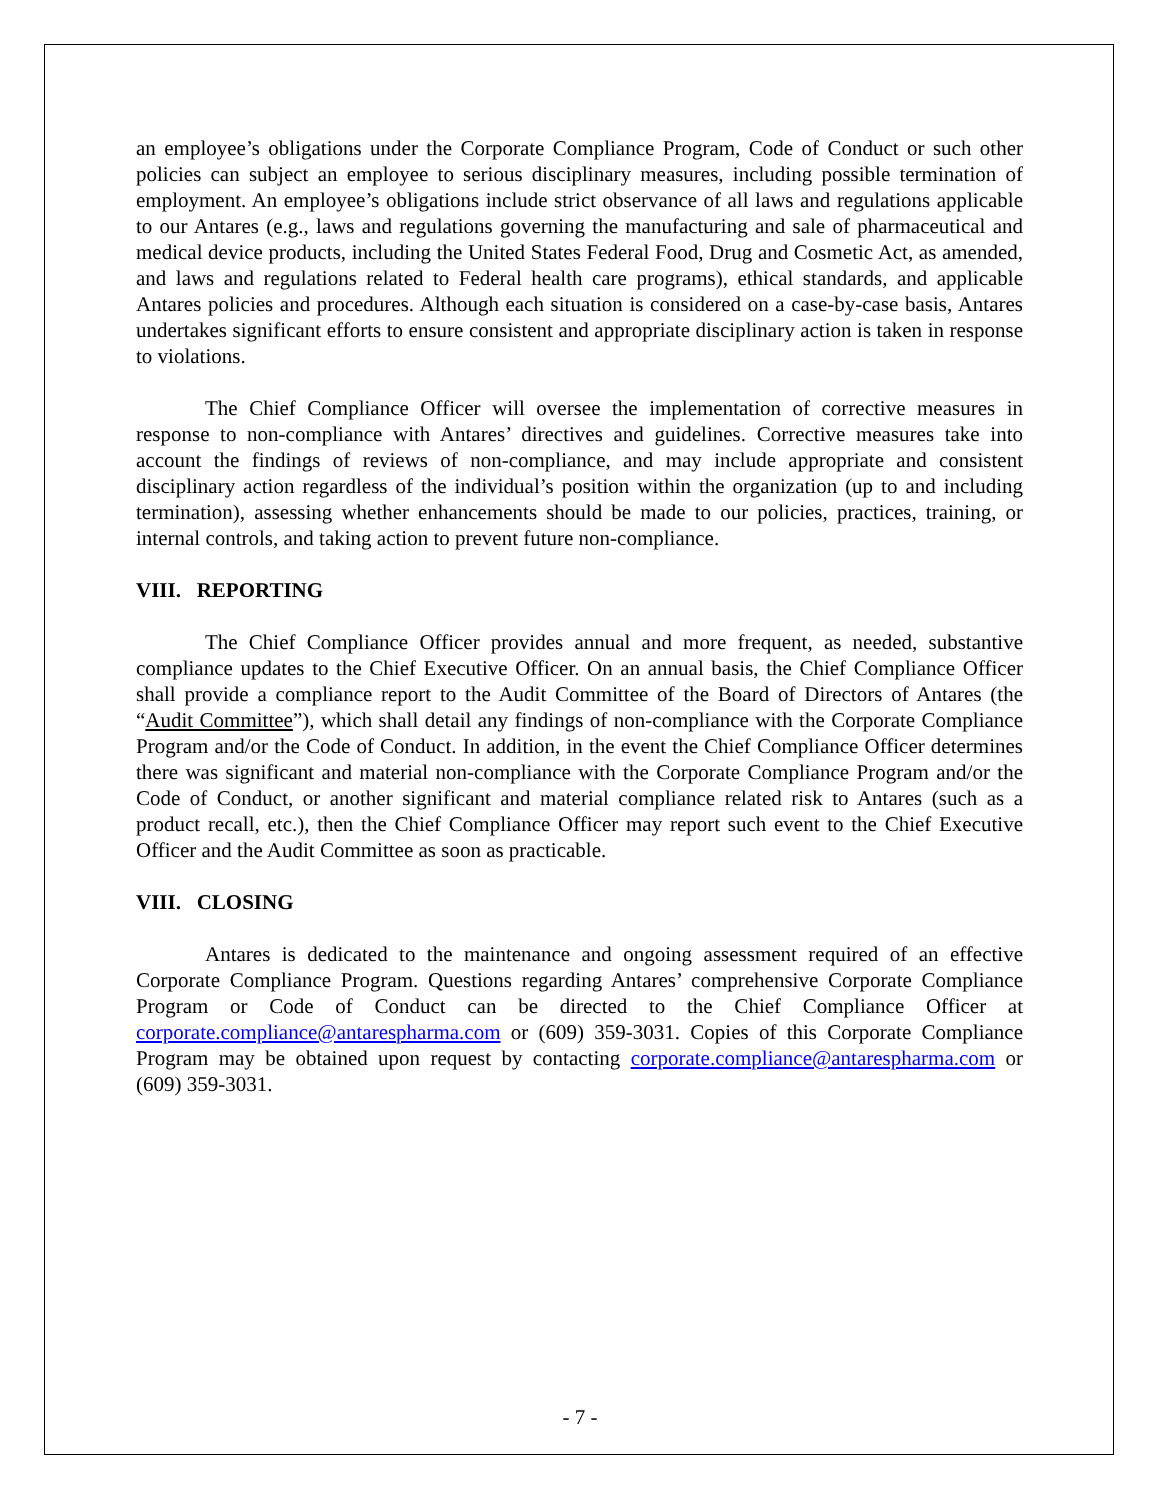an employee’s obligations under the Corporate Compliance Program, Code of Conduct or such other policies can subject an employee to serious disciplinary measures, including possible termination of employment. An employee’s obligations include strict observance of all laws and regulations applicable to our Antares (e.g., laws and regulations governing the manufacturing and sale of pharmaceutical and medical device products, including the United States Federal Food, Drug and Cosmetic Act, as amended, and laws and regulations related to Federal health care programs), ethical standards, and applicable Antares policies and procedures. Although each situation is considered on a case-by-case basis, Antares undertakes significant efforts to ensure consistent and appropriate disciplinary action is taken in response to violations.
The Chief Compliance Officer will oversee the implementation of corrective measures in response to non-compliance with Antares’ directives and guidelines. Corrective measures take into account the findings of reviews of non-compliance, and may include appropriate and consistent disciplinary action regardless of the individual’s position within the organization (up to and including termination), assessing whether enhancements should be made to our policies, practices, training, or internal controls, and taking action to prevent future non-compliance.
VIII. REPORTING
The Chief Compliance Officer provides annual and more frequent, as needed, substantive compliance updates to the Chief Executive Officer. On an annual basis, the Chief Compliance Officer shall provide a compliance report to the Audit Committee of the Board of Directors of Antares (the “Audit Committee”), which shall detail any findings of non-compliance with the Corporate Compliance Program and/or the Code of Conduct. In addition, in the event the Chief Compliance Officer determines there was significant and material non-compliance with the Corporate Compliance Program and/or the Code of Conduct, or another significant and material compliance related risk to Antares (such as a product recall, etc.), then the Chief Compliance Officer may report such event to the Chief Executive Officer and the Audit Committee as soon as practicable.
VIII. CLOSING
Antares is dedicated to the maintenance and ongoing assessment required of an effective Corporate Compliance Program. Questions regarding Antares’ comprehensive Corporate Compliance Program or Code of Conduct can be directed to the Chief Compliance Officer at corporate.compliance@antarespharma.com or (609) 359-3031. Copies of this Corporate Compliance Program may be obtained upon request by contacting corporate.compliance@antarespharma.com or (609) 359-3031.
- 7 -